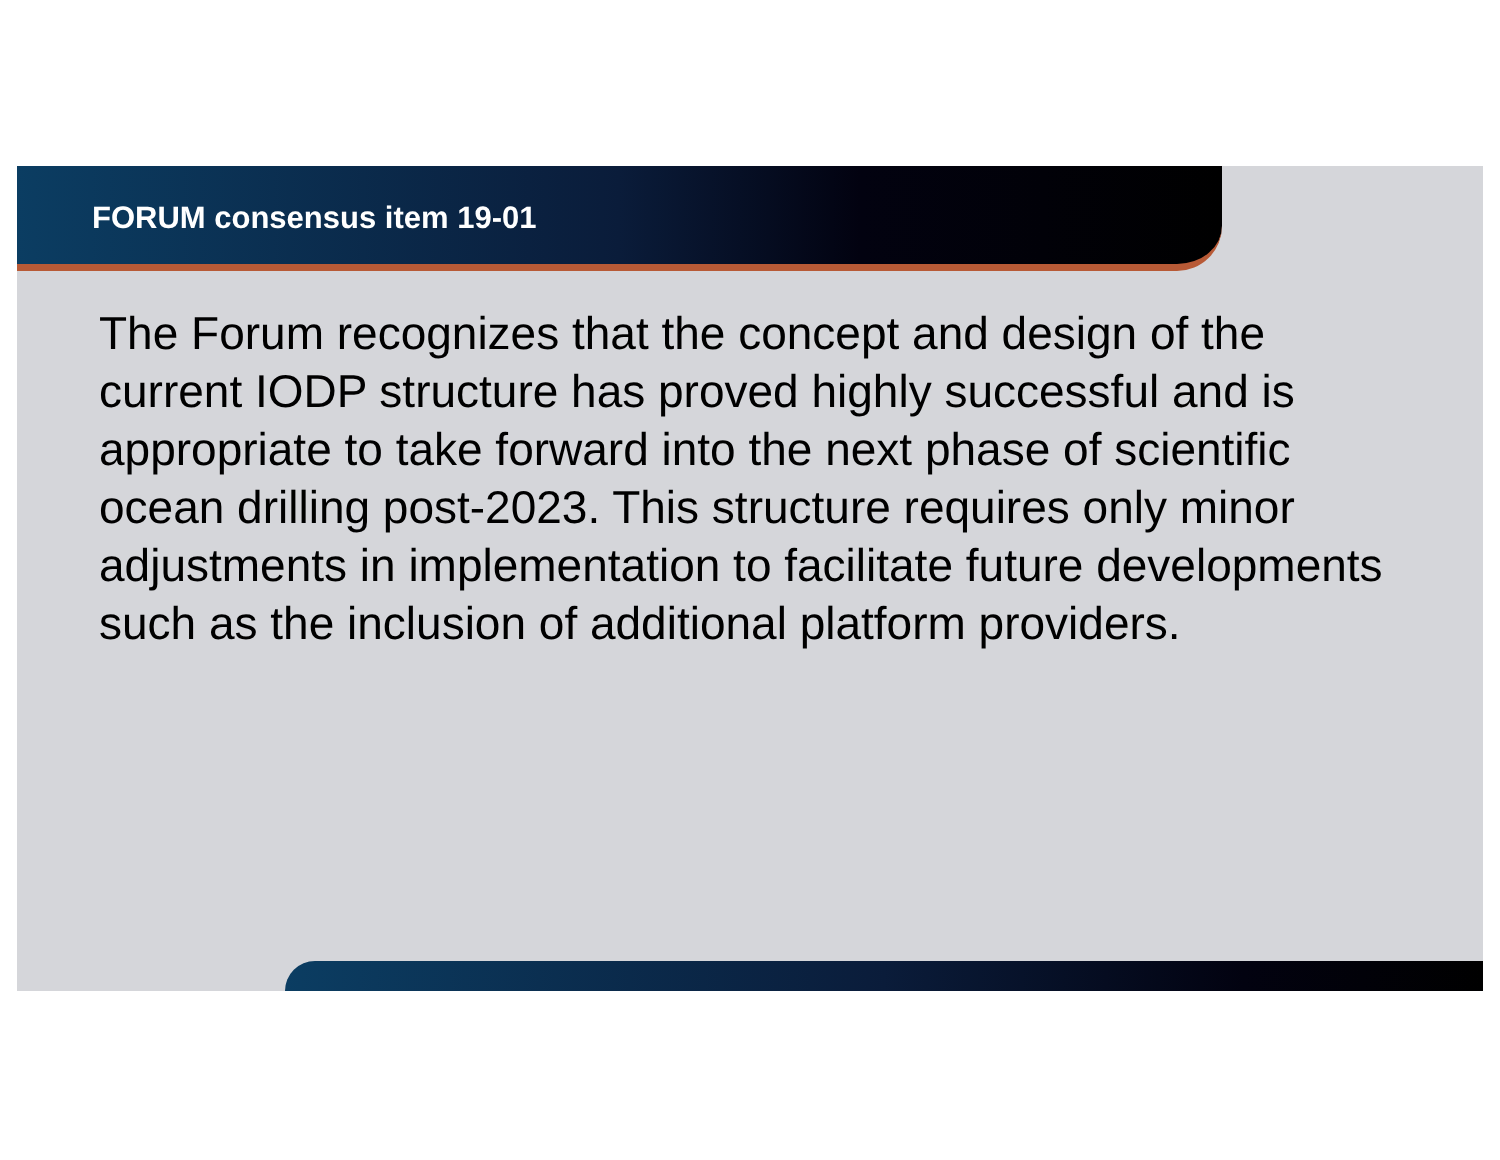FORUM consensus item 19-01
The Forum recognizes that the concept and design of the current IODP structure has proved highly successful and is appropriate to take forward into the next phase of scientific ocean drilling post-2023. This structure requires only minor adjustments in implementation to facilitate future developments such as the inclusion of additional platform providers.